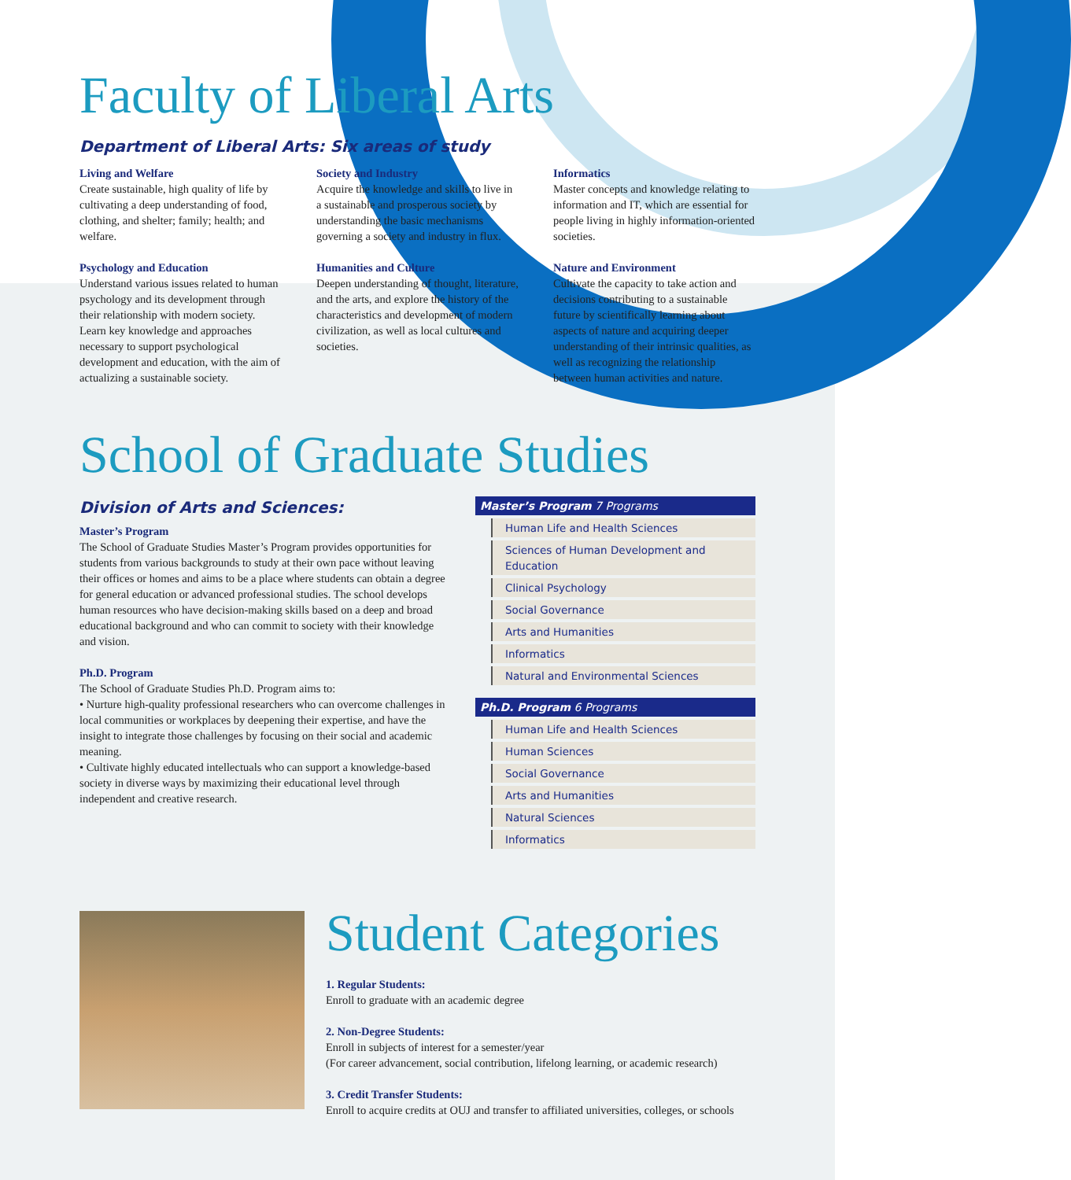Faculty of Liberal Arts
Department of Liberal Arts: Six areas of study
Living and Welfare
Create sustainable, high quality of life by cultivating a deep understanding of food, clothing, and shelter; family; health; and welfare.
Psychology and Education
Understand various issues related to human psychology and its development through their relationship with modern society. Learn key knowledge and approaches necessary to support psychological development and education, with the aim of actualizing a sustainable society.
Society and Industry
Acquire the knowledge and skills to live in a sustainable and prosperous society by understanding the basic mechanisms governing a society and industry in flux.
Humanities and Culture
Deepen understanding of thought, literature, and the arts, and explore the history of the characteristics and development of modern civilization, as well as local cultures and societies.
Informatics
Master concepts and knowledge relating to information and IT, which are essential for people living in highly information-oriented societies.
Nature and Environment
Cultivate the capacity to take action and decisions contributing to a sustainable future by scientifically learning about aspects of nature and acquiring deeper understanding of their intrinsic qualities, as well as recognizing the relationship between human activities and nature.
School of Graduate Studies
Division of Arts and Sciences:
Master’s Program
The School of Graduate Studies Master’s Program provides opportunities for students from various backgrounds to study at their own pace without leaving their offices or homes and aims to be a place where students can obtain a degree for general education or advanced professional studies. The school develops human resources who have decision-making skills based on a deep and broad educational background and who can commit to society with their knowledge and vision.
Ph.D. Program
The School of Graduate Studies Ph.D. Program aims to:
• Nurture high-quality professional researchers who can overcome challenges in local communities or workplaces by deepening their expertise, and have the insight to integrate those challenges by focusing on their social and academic meaning.
• Cultivate highly educated intellectuals who can support a knowledge-based society in diverse ways by maximizing their educational level through independent and creative research.
Master’s Program 7 Programs
Human Life and Health Sciences
Sciences of Human Development and Education
Clinical Psychology
Social Governance
Arts and Humanities
Informatics
Natural and Environmental Sciences
Ph.D. Program 6 Programs
Human Life and Health Sciences
Human Sciences
Social Governance
Arts and Humanities
Natural Sciences
Informatics
Student Categories
1. Regular Students:
Enroll to graduate with an academic degree
2. Non-Degree Students:
Enroll in subjects of interest for a semester/year
(For career advancement, social contribution, lifelong learning, or academic research)
3. Credit Transfer Students:
Enroll to acquire credits at OUJ and transfer to affiliated universities, colleges, or schools